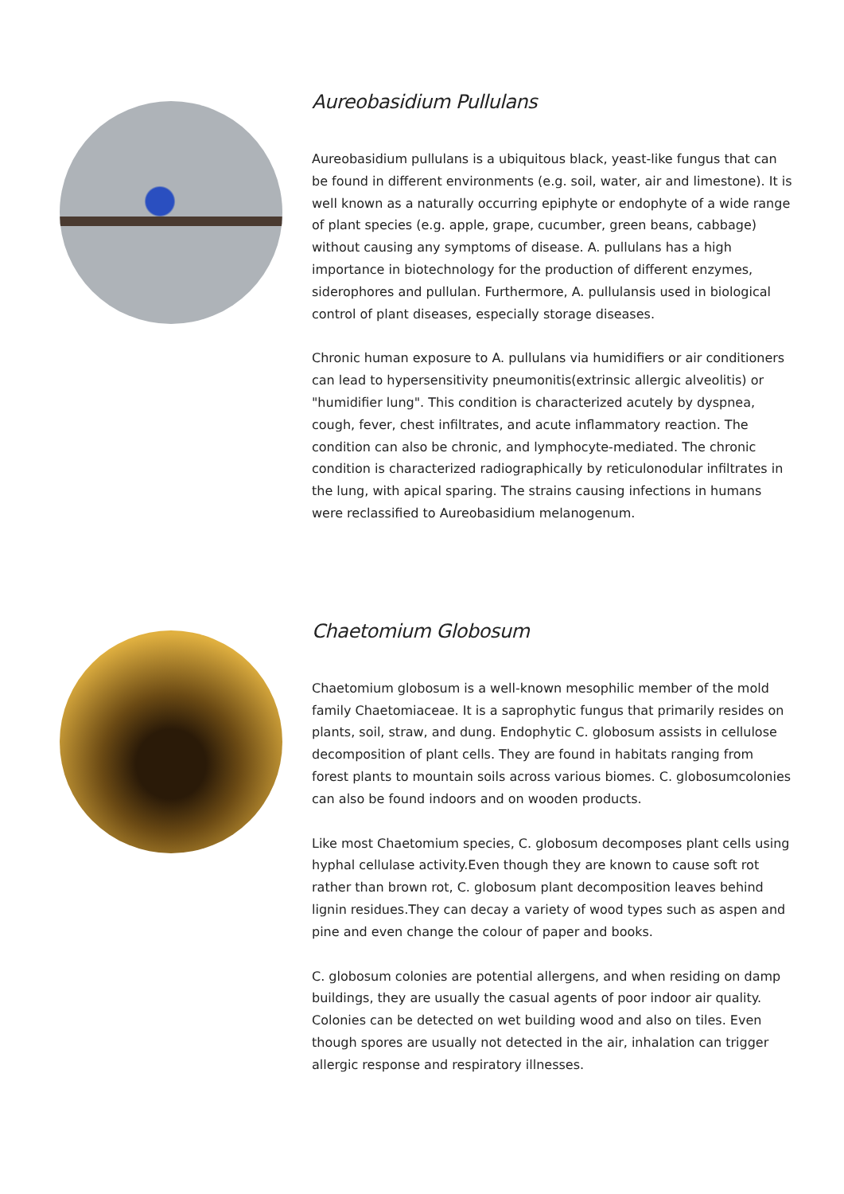Aureobasidium Pullulans
Aureobasidium pullulans is a ubiquitous black, yeast-like fungus that can be found in different environments (e.g. soil, water, air and limestone). It is well known as a naturally occurring epiphyte or endophyte of a wide range of plant species (e.g. apple, grape, cucumber, green beans, cabbage) without causing any symptoms of disease. A. pullulans has a high importance in biotechnology for the production of different enzymes, siderophores and pullulan. Furthermore, A. pullulansis used in biological control of plant diseases, especially storage diseases.
Chronic human exposure to A. pullulans via humidifiers or air conditioners can lead to hypersensitivity pneumonitis(extrinsic allergic alveolitis) or "humidifier lung". This condition is characterized acutely by dyspnea, cough, fever, chest infiltrates, and acute inflammatory reaction. The condition can also be chronic, and lymphocyte-mediated. The chronic condition is characterized radiographically by reticulonodular infiltrates in the lung, with apical sparing. The strains causing infections in humans were reclassified to Aureobasidium melanogenum.
Chaetomium Globosum
Chaetomium globosum is a well-known mesophilic member of the mold family Chaetomiaceae. It is a saprophytic fungus that primarily resides on plants, soil, straw, and dung. Endophytic C. globosum assists in cellulose decomposition of plant cells. They are found in habitats ranging from forest plants to mountain soils across various biomes. C. globosumcolonies can also be found indoors and on wooden products.
Like most Chaetomium species, C. globosum decomposes plant cells using hyphal cellulase activity.Even though they are known to cause soft rot rather than brown rot, C. globosum plant decomposition leaves behind lignin residues.They can decay a variety of wood types such as aspen and pine and even change the colour of paper and books.
C. globosum colonies are potential allergens, and when residing on damp buildings, they are usually the casual agents of poor indoor air quality. Colonies can be detected on wet building wood and also on tiles. Even though spores are usually not detected in the air, inhalation can trigger allergic response and respiratory illnesses.